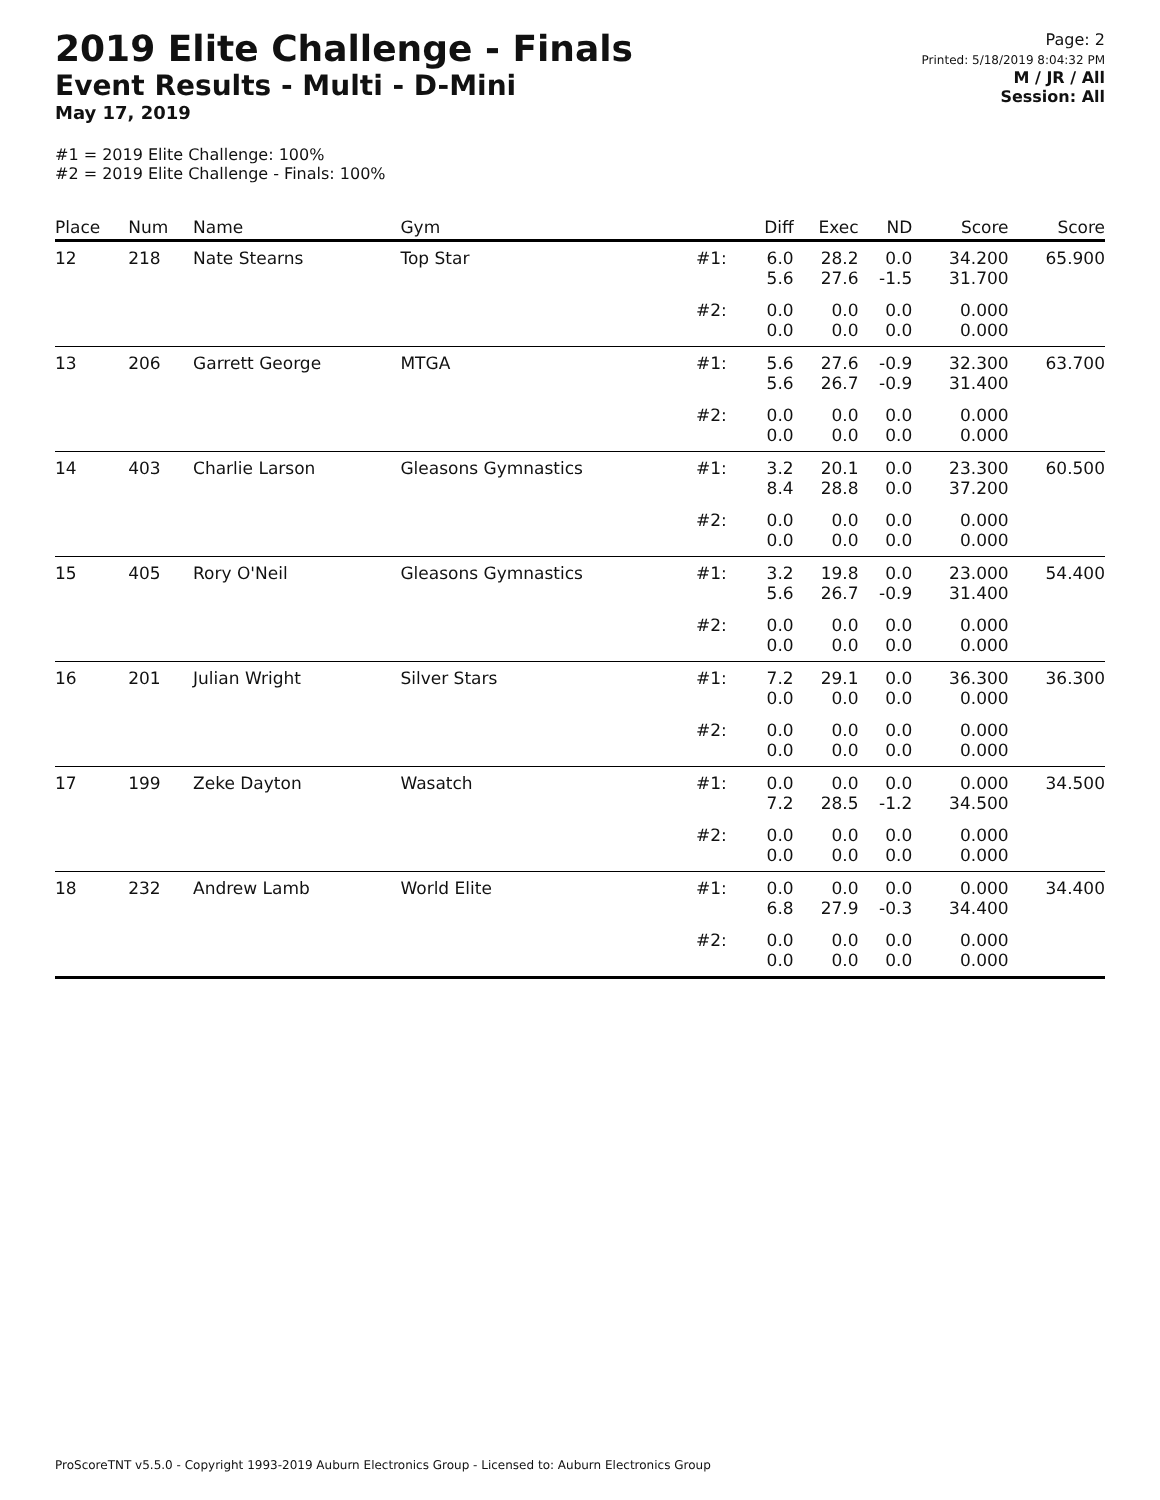2019 Elite Challenge - Finals
Event Results - Multi - D-Mini
May 17, 2019
Page: 2
Printed: 5/18/2019 8:04:32 PM
M / JR / All
Session: All
#1 = 2019 Elite Challenge: 100%
#2 = 2019 Elite Challenge - Finals: 100%
| Place | Num | Name | Gym | | Diff | Exec | ND | Score | Score |
| --- | --- | --- | --- | --- | --- | --- | --- | --- | --- |
| 12 | 218 | Nate Stearns | Top Star | #1: | 6.0 5.6 | 28.2 27.6 | 0.0 -1.5 | 34.200 31.700 | 65.900 |
| | | | | #2: | 0.0 0.0 | 0.0 0.0 | 0.0 0.0 | 0.000 0.000 | |
| 13 | 206 | Garrett George | MTGA | #1: | 5.6 5.6 | 27.6 26.7 | -0.9 -0.9 | 32.300 31.400 | 63.700 |
| | | | | #2: | 0.0 0.0 | 0.0 0.0 | 0.0 0.0 | 0.000 0.000 | |
| 14 | 403 | Charlie Larson | Gleasons Gymnastics | #1: | 3.2 8.4 | 20.1 28.8 | 0.0 0.0 | 23.300 37.200 | 60.500 |
| | | | | #2: | 0.0 0.0 | 0.0 0.0 | 0.0 0.0 | 0.000 0.000 | |
| 15 | 405 | Rory O'Neil | Gleasons Gymnastics | #1: | 3.2 5.6 | 19.8 26.7 | 0.0 -0.9 | 23.000 31.400 | 54.400 |
| | | | | #2: | 0.0 0.0 | 0.0 0.0 | 0.0 0.0 | 0.000 0.000 | |
| 16 | 201 | Julian Wright | Silver Stars | #1: | 7.2 0.0 | 29.1 0.0 | 0.0 0.0 | 36.300 0.000 | 36.300 |
| | | | | #2: | 0.0 0.0 | 0.0 0.0 | 0.0 0.0 | 0.000 0.000 | |
| 17 | 199 | Zeke Dayton | Wasatch | #1: | 0.0 7.2 | 0.0 28.5 | 0.0 -1.2 | 0.000 34.500 | 34.500 |
| | | | | #2: | 0.0 0.0 | 0.0 0.0 | 0.0 0.0 | 0.000 0.000 | |
| 18 | 232 | Andrew Lamb | World Elite | #1: | 0.0 6.8 | 0.0 27.9 | 0.0 -0.3 | 0.000 34.400 | 34.400 |
| | | | | #2: | 0.0 0.0 | 0.0 0.0 | 0.0 0.0 | 0.000 0.000 | |
ProScoreTNT v5.5.0 - Copyright 1993-2019 Auburn Electronics Group - Licensed to: Auburn Electronics Group